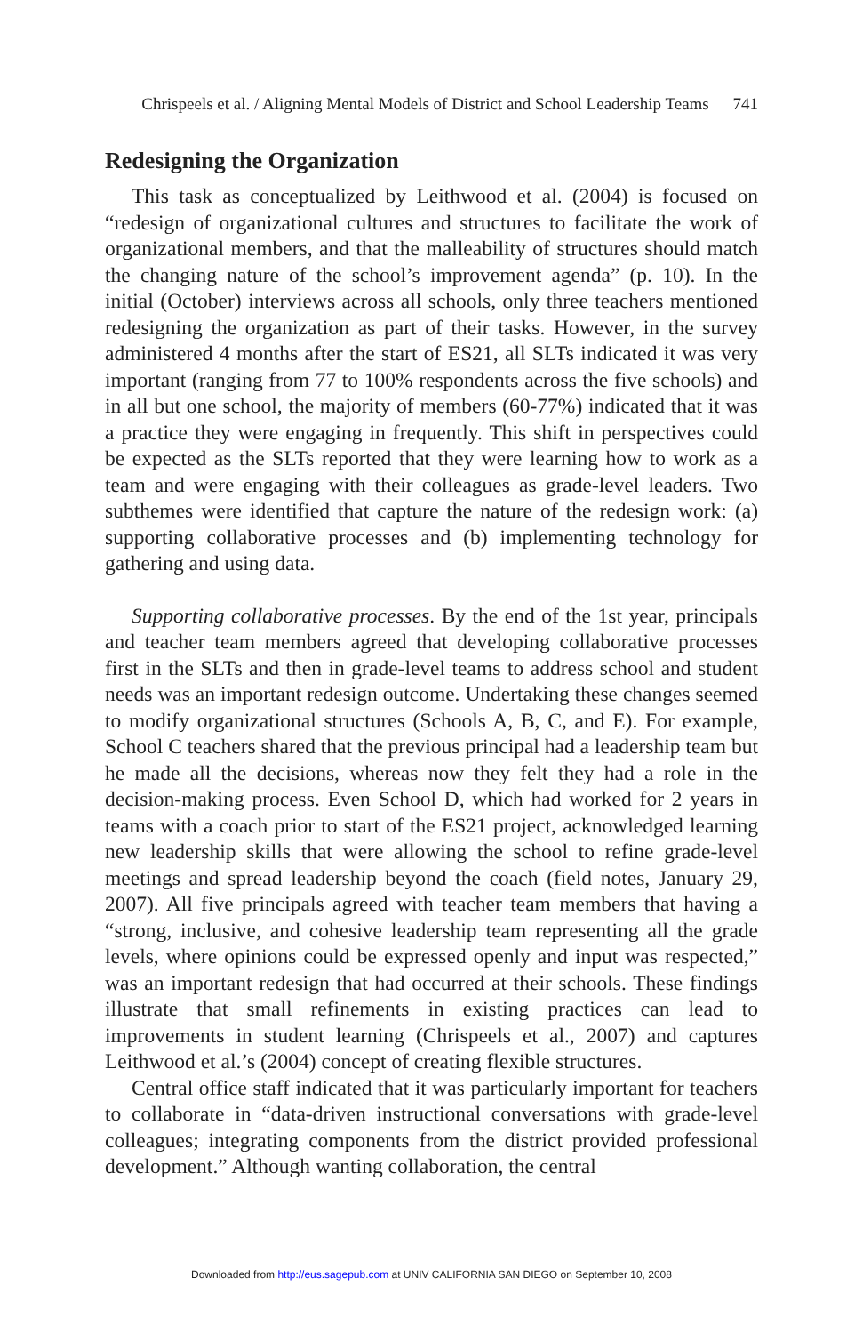Chrispeels et al. / Aligning Mental Models of District and School Leadership Teams 741
Redesigning the Organization
This task as conceptualized by Leithwood et al. (2004) is focused on “redesign of organizational cultures and structures to facilitate the work of organizational members, and that the malleability of structures should match the changing nature of the school’s improvement agenda” (p. 10). In the initial (October) interviews across all schools, only three teachers mentioned redesigning the organization as part of their tasks. However, in the survey administered 4 months after the start of ES21, all SLTs indicated it was very important (ranging from 77 to 100% respondents across the five schools) and in all but one school, the majority of members (60-77%) indicated that it was a practice they were engaging in frequently. This shift in perspectives could be expected as the SLTs reported that they were learning how to work as a team and were engaging with their colleagues as grade-level leaders. Two subthemes were identified that capture the nature of the redesign work: (a) supporting collaborative processes and (b) implementing technology for gathering and using data.
Supporting collaborative processes. By the end of the 1st year, principals and teacher team members agreed that developing collaborative processes first in the SLTs and then in grade-level teams to address school and student needs was an important redesign outcome. Undertaking these changes seemed to modify organizational structures (Schools A, B, C, and E). For example, School C teachers shared that the previous principal had a leadership team but he made all the decisions, whereas now they felt they had a role in the decision-making process. Even School D, which had worked for 2 years in teams with a coach prior to start of the ES21 project, acknowledged learning new leadership skills that were allowing the school to refine grade-level meetings and spread leadership beyond the coach (field notes, January 29, 2007). All five principals agreed with teacher team members that having a “strong, inclusive, and cohesive leadership team representing all the grade levels, where opinions could be expressed openly and input was respected,” was an important redesign that had occurred at their schools. These findings illustrate that small refinements in existing practices can lead to improvements in student learning (Chrispeels et al., 2007) and captures Leithwood et al.’s (2004) concept of creating flexible structures.
Central office staff indicated that it was particularly important for teachers to collaborate in “data-driven instructional conversations with grade-level colleagues; integrating components from the district provided professional development.” Although wanting collaboration, the central
Downloaded from http://eus.sagepub.com at UNIV CALIFORNIA SAN DIEGO on September 10, 2008